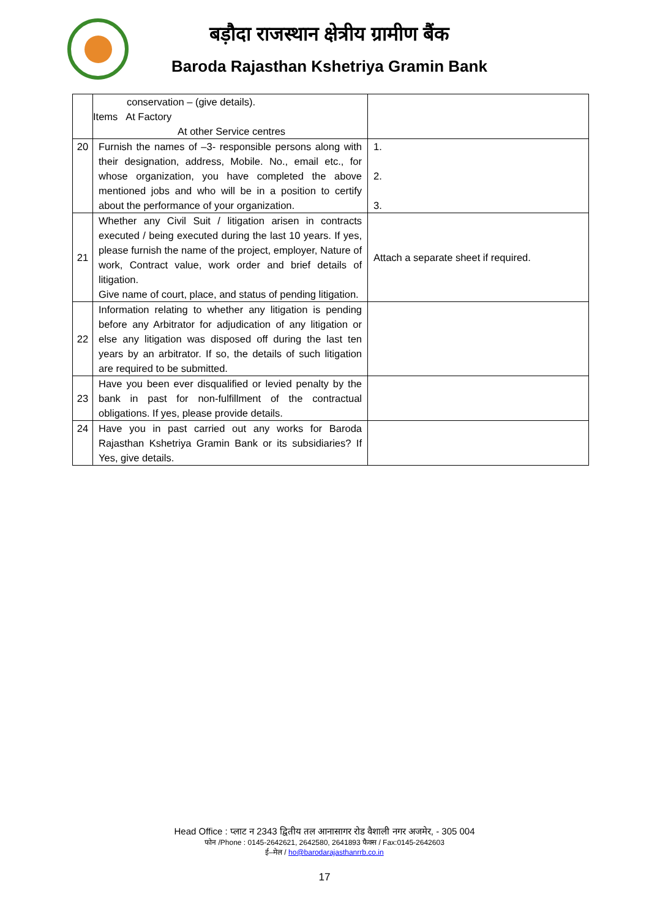बड़ौदा राजस्थान क्षेत्रीय ग्रामीण बैंक
Baroda Rajasthan Kshetriya Gramin Bank
| | conservation – (give details). Items At Factory At other Service centres | |
| 20 | Furnish the names of –3- responsible persons along with their designation, address, Mobile. No., email etc., for whose organization, you have completed the above mentioned jobs and who will be in a position to certify about the performance of your organization. | 1. 2. 3. |
| 21 | Whether any Civil Suit / litigation arisen in contracts executed / being executed during the last 10 years. If yes, please furnish the name of the project, employer, Nature of work, Contract value, work order and brief details of litigation. Give name of court, place, and status of pending litigation. | Attach a separate sheet if required. |
| 22 | Information relating to whether any litigation is pending before any Arbitrator for adjudication of any litigation or else any litigation was disposed off during the last ten years by an arbitrator. If so, the details of such litigation are required to be submitted. | |
| 23 | Have you been ever disqualified or levied penalty by the bank in past for non-fulfillment of the contractual obligations. If yes, please provide details. | |
| 24 | Have you in past carried out any works for Baroda Rajasthan Kshetriya Gramin Bank or its subsidiaries? If Yes, give details. | |
Head Office : प्लाट न 2343 द्वितीय तल आनासागर रोड वैशाली नगर अजमेर, - 305 004
फोन /Phone : 0145-2642621, 2642580, 2641893 फैक्स / Fax:0145-2642603
ई–मेल / ho@barodarajasthanrrb.co.in
17